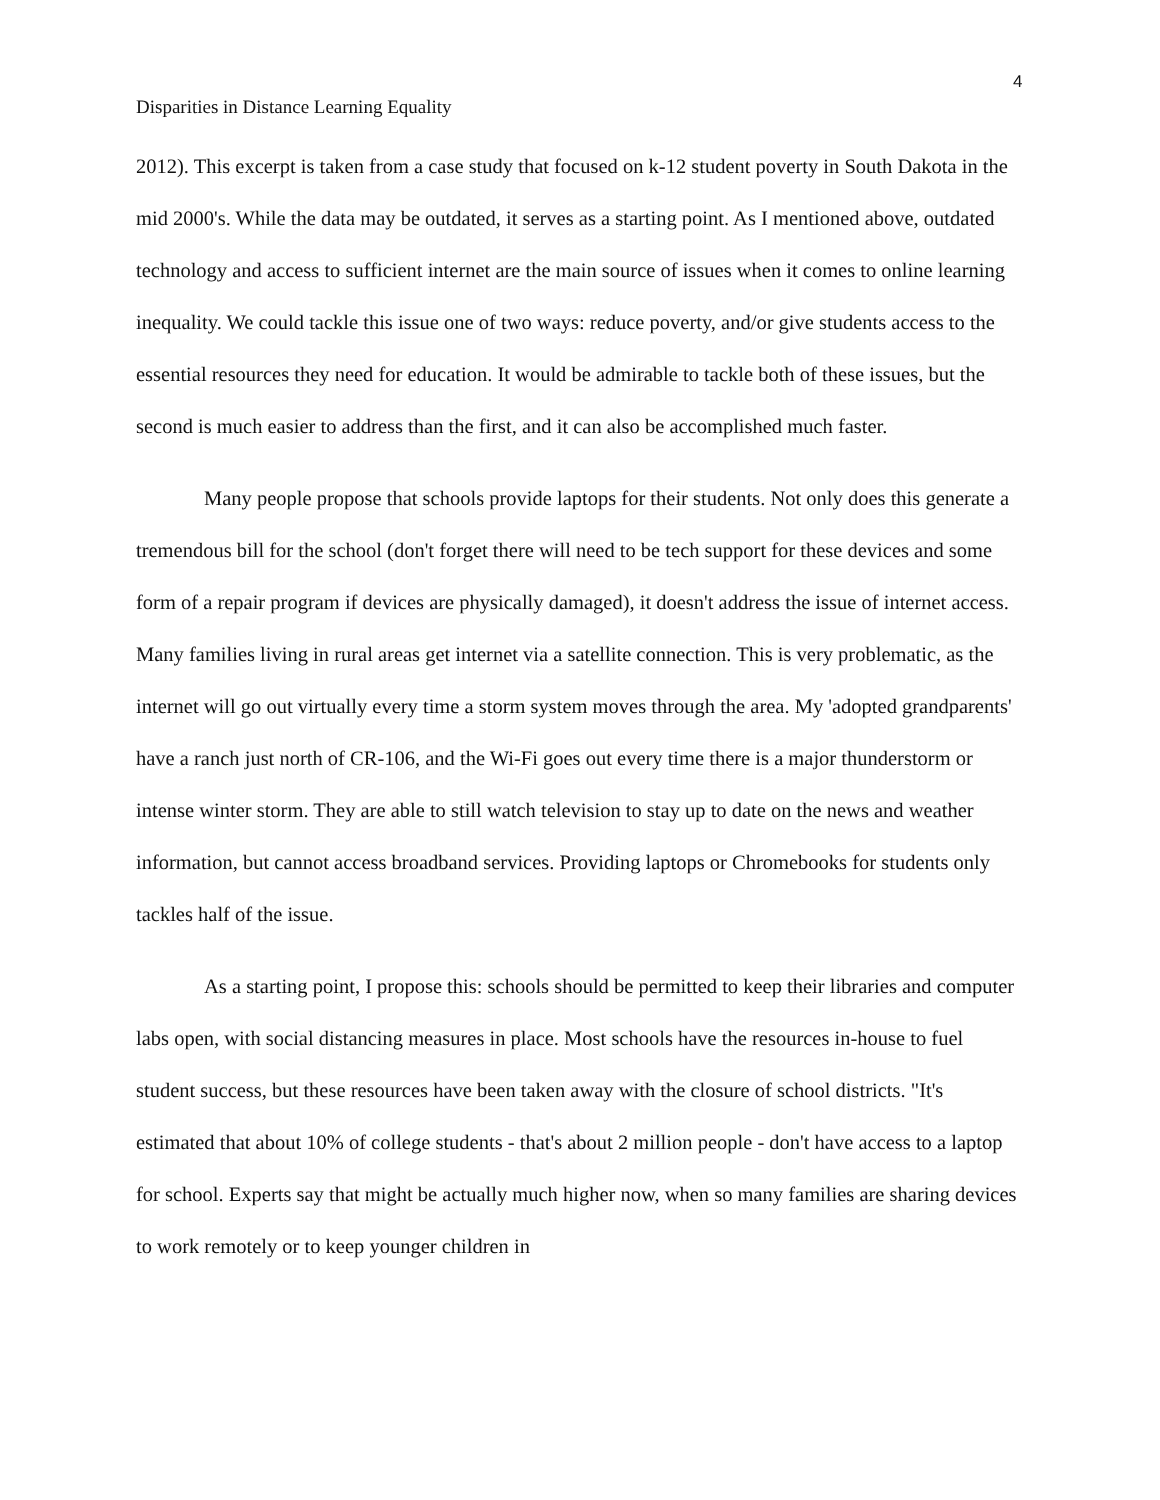4
Disparities in Distance Learning Equality
2012). This excerpt is taken from a case study that focused on k-12 student poverty in South Dakota in the mid 2000's. While the data may be outdated, it serves as a starting point. As I mentioned above, outdated technology and access to sufficient internet are the main source of issues when it comes to online learning inequality. We could tackle this issue one of two ways: reduce poverty, and/or give students access to the essential resources they need for education. It would be admirable to tackle both of these issues, but the second is much easier to address than the first, and it can also be accomplished much faster.
Many people propose that schools provide laptops for their students. Not only does this generate a tremendous bill for the school (don't forget there will need to be tech support for these devices and some form of a repair program if devices are physically damaged), it doesn't address the issue of internet access. Many families living in rural areas get internet via a satellite connection. This is very problematic, as the internet will go out virtually every time a storm system moves through the area. My 'adopted grandparents' have a ranch just north of CR-106, and the Wi-Fi goes out every time there is a major thunderstorm or intense winter storm. They are able to still watch television to stay up to date on the news and weather information, but cannot access broadband services. Providing laptops or Chromebooks for students only tackles half of the issue.
As a starting point, I propose this: schools should be permitted to keep their libraries and computer labs open, with social distancing measures in place. Most schools have the resources in-house to fuel student success, but these resources have been taken away with the closure of school districts. "It's estimated that about 10% of college students - that's about 2 million people - don't have access to a laptop for school. Experts say that might be actually much higher now, when so many families are sharing devices to work remotely or to keep younger children in